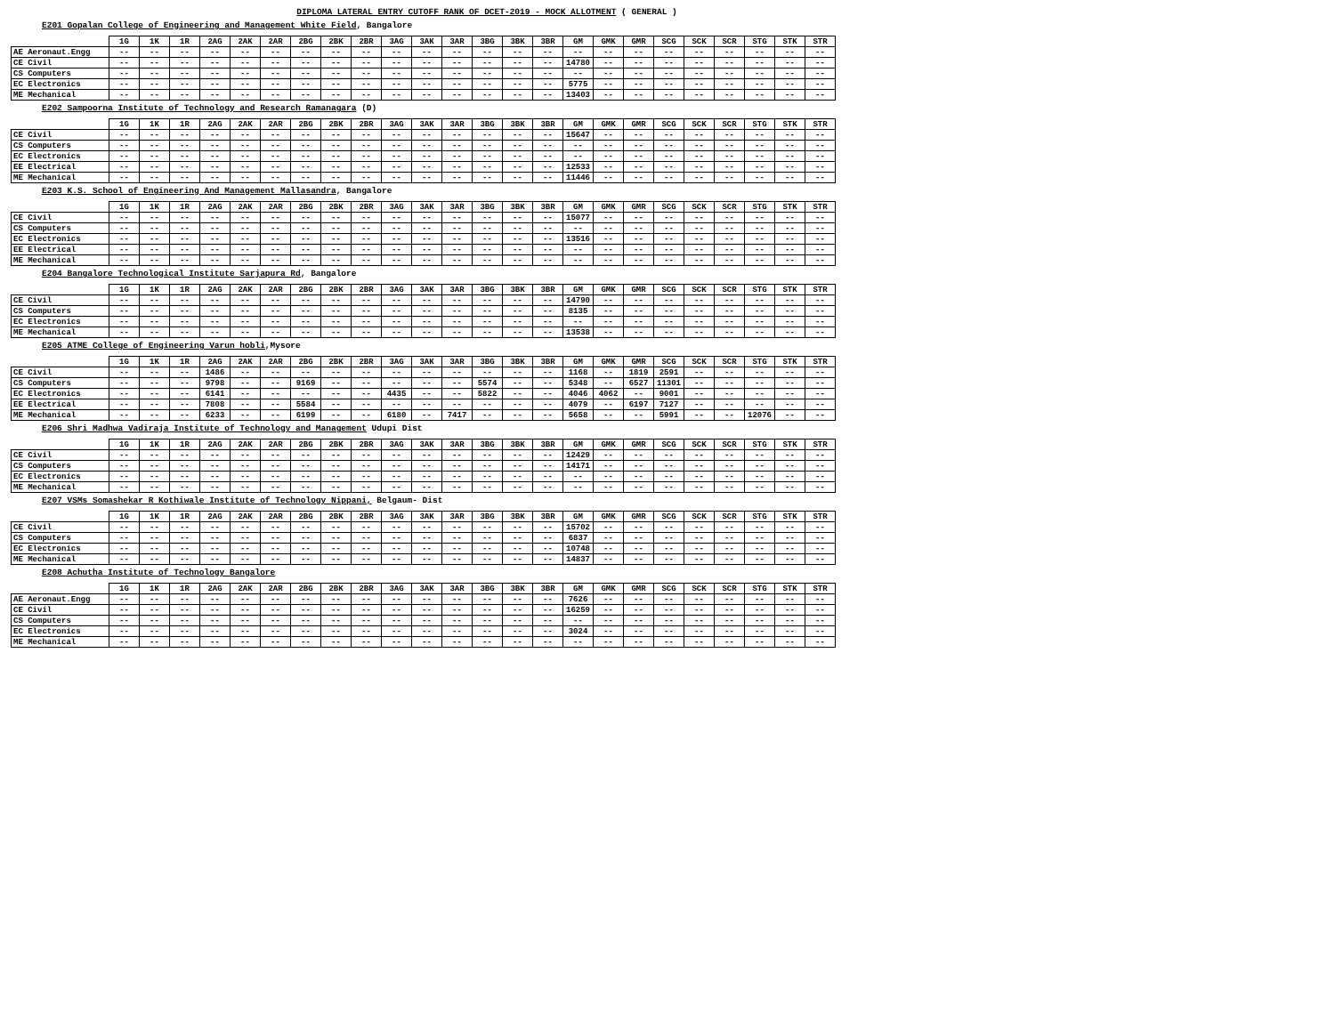DIPLOMA LATERAL ENTRY CUTOFF RANK OF DCET-2019 - MOCK ALLOTMENT ( GENERAL )
E201 Gopalan College of Engineering and Management White Field, Bangalore
| | 1G | 1K | 1R | 2AG | 2AK | 2AR | 2BG | 2BK | 2BR | 3AG | 3AK | 3AR | 3BG | 3BK | 3BR | GM | GMK | GMR | SCG | SCK | SCR | STG | STK | STR |
| --- | --- | --- | --- | --- | --- | --- | --- | --- | --- | --- | --- | --- | --- | --- | --- | --- | --- | --- | --- | --- | --- | --- | --- | --- |
| AE Aeronaut.Engg | -- | -- | -- | -- | -- | -- | -- | -- | -- | -- | -- | -- | -- | -- | -- | -- | -- | -- | -- | -- | -- | -- | -- | -- |
| CE Civil | -- | -- | -- | -- | -- | -- | -- | -- | -- | -- | -- | -- | -- | -- | -- | 14780 | -- | -- | -- | -- | -- | -- | -- | -- |
| CS Computers | -- | -- | -- | -- | -- | -- | -- | -- | -- | -- | -- | -- | -- | -- | -- | -- | -- | -- | -- | -- | -- | -- | -- | -- |
| EC Electronics | -- | -- | -- | -- | -- | -- | -- | -- | -- | -- | -- | -- | -- | -- | -- | 5775 | -- | -- | -- | -- | -- | -- | -- | -- |
| ME Mechanical | -- | -- | -- | -- | -- | -- | -- | -- | -- | -- | -- | -- | -- | -- | -- | 13403 | -- | -- | -- | -- | -- | -- | -- | -- |
E202 Sampoorna Institute of Technology and Research Ramanagara (D)
| | 1G | 1K | 1R | 2AG | 2AK | 2AR | 2BG | 2BK | 2BR | 3AG | 3AK | 3AR | 3BG | 3BK | 3BR | GM | GMK | GMR | SCG | SCK | SCR | STG | STK | STR |
| --- | --- | --- | --- | --- | --- | --- | --- | --- | --- | --- | --- | --- | --- | --- | --- | --- | --- | --- | --- | --- | --- | --- | --- | --- |
| CE Civil | -- | -- | -- | -- | -- | -- | -- | -- | -- | -- | -- | -- | -- | -- | -- | 15647 | -- | -- | -- | -- | -- | -- | -- | -- |
| CS Computers | -- | -- | -- | -- | -- | -- | -- | -- | -- | -- | -- | -- | -- | -- | -- | -- | -- | -- | -- | -- | -- | -- | -- | -- |
| EC Electronics | -- | -- | -- | -- | -- | -- | -- | -- | -- | -- | -- | -- | -- | -- | -- | -- | -- | -- | -- | -- | -- | -- | -- | -- |
| EE Electrical | -- | -- | -- | -- | -- | -- | -- | -- | -- | -- | -- | -- | -- | -- | -- | 12533 | -- | -- | -- | -- | -- | -- | -- | -- |
| ME Mechanical | -- | -- | -- | -- | -- | -- | -- | -- | -- | -- | -- | -- | -- | -- | -- | 11446 | -- | -- | -- | -- | -- | -- | -- | -- |
E203 K.S. School of Engineering And Management Mallasandra, Bangalore
| | 1G | 1K | 1R | 2AG | 2AK | 2AR | 2BG | 2BK | 2BR | 3AG | 3AK | 3AR | 3BG | 3BK | 3BR | GM | GMK | GMR | SCG | SCK | SCR | STG | STK | STR |
| --- | --- | --- | --- | --- | --- | --- | --- | --- | --- | --- | --- | --- | --- | --- | --- | --- | --- | --- | --- | --- | --- | --- | --- | --- |
| CE Civil | -- | -- | -- | -- | -- | -- | -- | -- | -- | -- | -- | -- | -- | -- | -- | 15077 | -- | -- | -- | -- | -- | -- | -- | -- |
| CS Computers | -- | -- | -- | -- | -- | -- | -- | -- | -- | -- | -- | -- | -- | -- | -- | -- | -- | -- | -- | -- | -- | -- | -- | -- |
| EC Electronics | -- | -- | -- | -- | -- | -- | -- | -- | -- | -- | -- | -- | -- | -- | -- | 13516 | -- | -- | -- | -- | -- | -- | -- | -- |
| EE Electrical | -- | -- | -- | -- | -- | -- | -- | -- | -- | -- | -- | -- | -- | -- | -- | -- | -- | -- | -- | -- | -- | -- | -- | -- |
| ME Mechanical | -- | -- | -- | -- | -- | -- | -- | -- | -- | -- | -- | -- | -- | -- | -- | -- | -- | -- | -- | -- | -- | -- | -- | -- |
E204 Bangalore Technological Institute Sarjapura Rd, Bangalore
| | 1G | 1K | 1R | 2AG | 2AK | 2AR | 2BG | 2BK | 2BR | 3AG | 3AK | 3AR | 3BG | 3BK | 3BR | GM | GMK | GMR | SCG | SCK | SCR | STG | STK | STR |
| --- | --- | --- | --- | --- | --- | --- | --- | --- | --- | --- | --- | --- | --- | --- | --- | --- | --- | --- | --- | --- | --- | --- | --- | --- |
| CE Civil | -- | -- | -- | -- | -- | -- | -- | -- | -- | -- | -- | -- | -- | -- | -- | 14790 | -- | -- | -- | -- | -- | -- | -- | -- |
| CS Computers | -- | -- | -- | -- | -- | -- | -- | -- | -- | -- | -- | -- | -- | -- | -- | 8135 | -- | -- | -- | -- | -- | -- | -- | -- |
| EC Electronics | -- | -- | -- | -- | -- | -- | -- | -- | -- | -- | -- | -- | -- | -- | -- | -- | -- | -- | -- | -- | -- | -- | -- | -- |
| ME Mechanical | -- | -- | -- | -- | -- | -- | -- | -- | -- | -- | -- | -- | -- | -- | -- | 13538 | -- | -- | -- | -- | -- | -- | -- | -- |
E205 ATME College of Engineering Varun hobli,Mysore
| | 1G | 1K | 1R | 2AG | 2AK | 2AR | 2BG | 2BK | 2BR | 3AG | 3AK | 3AR | 3BG | 3BK | 3BR | GM | GMK | GMR | SCG | SCK | SCR | STG | STK | STR |
| --- | --- | --- | --- | --- | --- | --- | --- | --- | --- | --- | --- | --- | --- | --- | --- | --- | --- | --- | --- | --- | --- | --- | --- | --- |
| CE Civil | -- | -- | -- | 1486 | -- | -- | -- | -- | -- | -- | -- | -- | -- | -- | -- | 1168 | -- | 1819 | 2591 | -- | -- | -- | -- | -- |
| CS Computers | -- | -- | -- | 9798 | -- | -- | 9169 | -- | -- | -- | -- | -- | 5574 | -- | -- | 5348 | -- | 6527 | 11301 | -- | -- | -- | -- | -- |
| EC Electronics | -- | -- | -- | 6141 | -- | -- | -- | -- | -- | 4435 | -- | -- | 5822 | -- | -- | 4046 | 4062 | -- | 9001 | -- | -- | -- | -- | -- |
| EE Electrical | -- | -- | -- | 7808 | -- | -- | 5584 | -- | -- | -- | -- | -- | -- | -- | -- | 4079 | -- | 6197 | 7127 | -- | -- | -- | -- | -- |
| ME Mechanical | -- | -- | -- | 6233 | -- | -- | 6199 | -- | -- | 6180 | -- | 7417 | -- | -- | -- | 5658 | -- | -- | 5991 | -- | -- | 12076 | -- | -- |
E206 Shri Madhwa Vadiraja Institute of Technology and Management Udupi Dist
| | 1G | 1K | 1R | 2AG | 2AK | 2AR | 2BG | 2BK | 2BR | 3AG | 3AK | 3AR | 3BG | 3BK | 3BR | GM | GMK | GMR | SCG | SCK | SCR | STG | STK | STR |
| --- | --- | --- | --- | --- | --- | --- | --- | --- | --- | --- | --- | --- | --- | --- | --- | --- | --- | --- | --- | --- | --- | --- | --- | --- |
| CE Civil | -- | -- | -- | -- | -- | -- | -- | -- | -- | -- | -- | -- | -- | -- | -- | 12429 | -- | -- | -- | -- | -- | -- | -- | -- |
| CS Computers | -- | -- | -- | -- | -- | -- | -- | -- | -- | -- | -- | -- | -- | -- | -- | 14171 | -- | -- | -- | -- | -- | -- | -- | -- |
| EC Electronics | -- | -- | -- | -- | -- | -- | -- | -- | -- | -- | -- | -- | -- | -- | -- | -- | -- | -- | -- | -- | -- | -- | -- | -- |
| ME Mechanical | -- | -- | -- | -- | -- | -- | -- | -- | -- | -- | -- | -- | -- | -- | -- | -- | -- | -- | -- | -- | -- | -- | -- | -- |
E207 VSMs Somashekar R Kothiwale Institute of Technology Nippani, Belgaum- Dist
| | 1G | 1K | 1R | 2AG | 2AK | 2AR | 2BG | 2BK | 2BR | 3AG | 3AK | 3AR | 3BG | 3BK | 3BR | GM | GMK | GMR | SCG | SCK | SCR | STG | STK | STR |
| --- | --- | --- | --- | --- | --- | --- | --- | --- | --- | --- | --- | --- | --- | --- | --- | --- | --- | --- | --- | --- | --- | --- | --- | --- |
| CE Civil | -- | -- | -- | -- | -- | -- | -- | -- | -- | -- | -- | -- | -- | -- | -- | 15702 | -- | -- | -- | -- | -- | -- | -- | -- |
| CS Computers | -- | -- | -- | -- | -- | -- | -- | -- | -- | -- | -- | -- | -- | -- | -- | 6837 | -- | -- | -- | -- | -- | -- | -- | -- |
| EC Electronics | -- | -- | -- | -- | -- | -- | -- | -- | -- | -- | -- | -- | -- | -- | -- | 10748 | -- | -- | -- | -- | -- | -- | -- | -- |
| ME Mechanical | -- | -- | -- | -- | -- | -- | -- | -- | -- | -- | -- | -- | -- | -- | -- | 14837 | -- | -- | -- | -- | -- | -- | -- | -- |
E208 Achutha Institute of Technology Bangalore
| | 1G | 1K | 1R | 2AG | 2AK | 2AR | 2BG | 2BK | 2BR | 3AG | 3AK | 3AR | 3BG | 3BK | 3BR | GM | GMK | GMR | SCG | SCK | SCR | STG | STK | STR |
| --- | --- | --- | --- | --- | --- | --- | --- | --- | --- | --- | --- | --- | --- | --- | --- | --- | --- | --- | --- | --- | --- | --- | --- | --- |
| AE Aeronaut.Engg | -- | -- | -- | -- | -- | -- | -- | -- | -- | -- | -- | -- | -- | -- | -- | 7626 | -- | -- | -- | -- | -- | -- | -- | -- |
| CE Civil | -- | -- | -- | -- | -- | -- | -- | -- | -- | -- | -- | -- | -- | -- | -- | 16259 | -- | -- | -- | -- | -- | -- | -- | -- |
| CS Computers | -- | -- | -- | -- | -- | -- | -- | -- | -- | -- | -- | -- | -- | -- | -- | -- | -- | -- | -- | -- | -- | -- | -- | -- |
| EC Electronics | -- | -- | -- | -- | -- | -- | -- | -- | -- | -- | -- | -- | -- | -- | -- | 3024 | -- | -- | -- | -- | -- | -- | -- | -- |
| ME Mechanical | -- | -- | -- | -- | -- | -- | -- | -- | -- | -- | -- | -- | -- | -- | -- | -- | -- | -- | -- | -- | -- | -- | -- | -- |